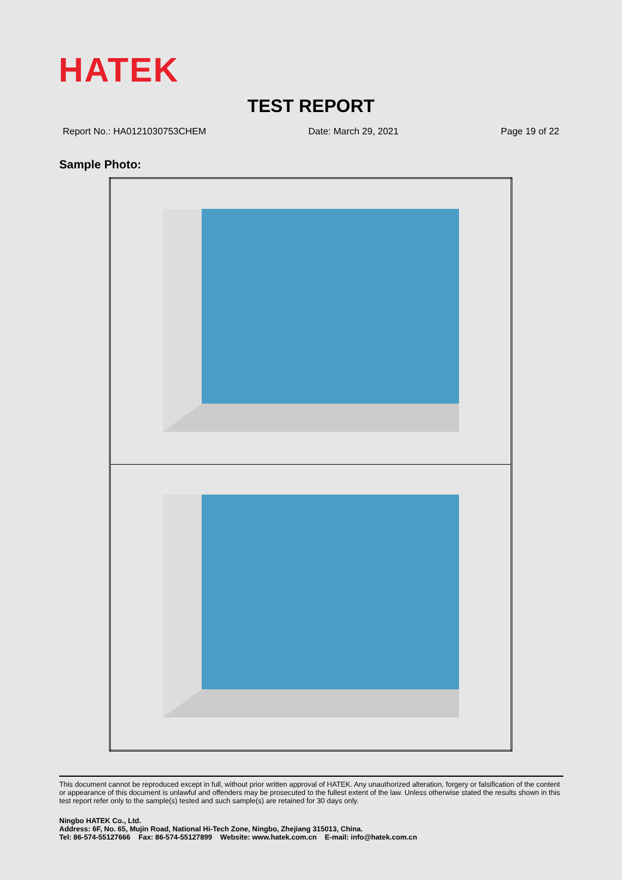HATEK
TEST REPORT
Report No.: HA0121030753CHEM Date: March 29, 2021 Page 19 of 22
Sample Photo:
This document cannot be reproduced except in full, without prior written approval of HATEK. Any unauthorized alteration, forgery or falsification of the content or appearance of this document is unlawful and offenders may be prosecuted to the fullest extent of the law. Unless otherwise stated the results shown in this test report refer only to the sample(s) tested and such sample(s) are retained for 30 days only.
Ningbo HATEK Co., Ltd.
Address: 6F, No. 65, Mujin Road, National Hi-Tech Zone, Ningbo, Zhejiang 315013, China.
Tel: 86-574-55127666 Fax: 86-574-55127899 Website: www.hatek.com.cn E-mail: info@hatek.com.cn